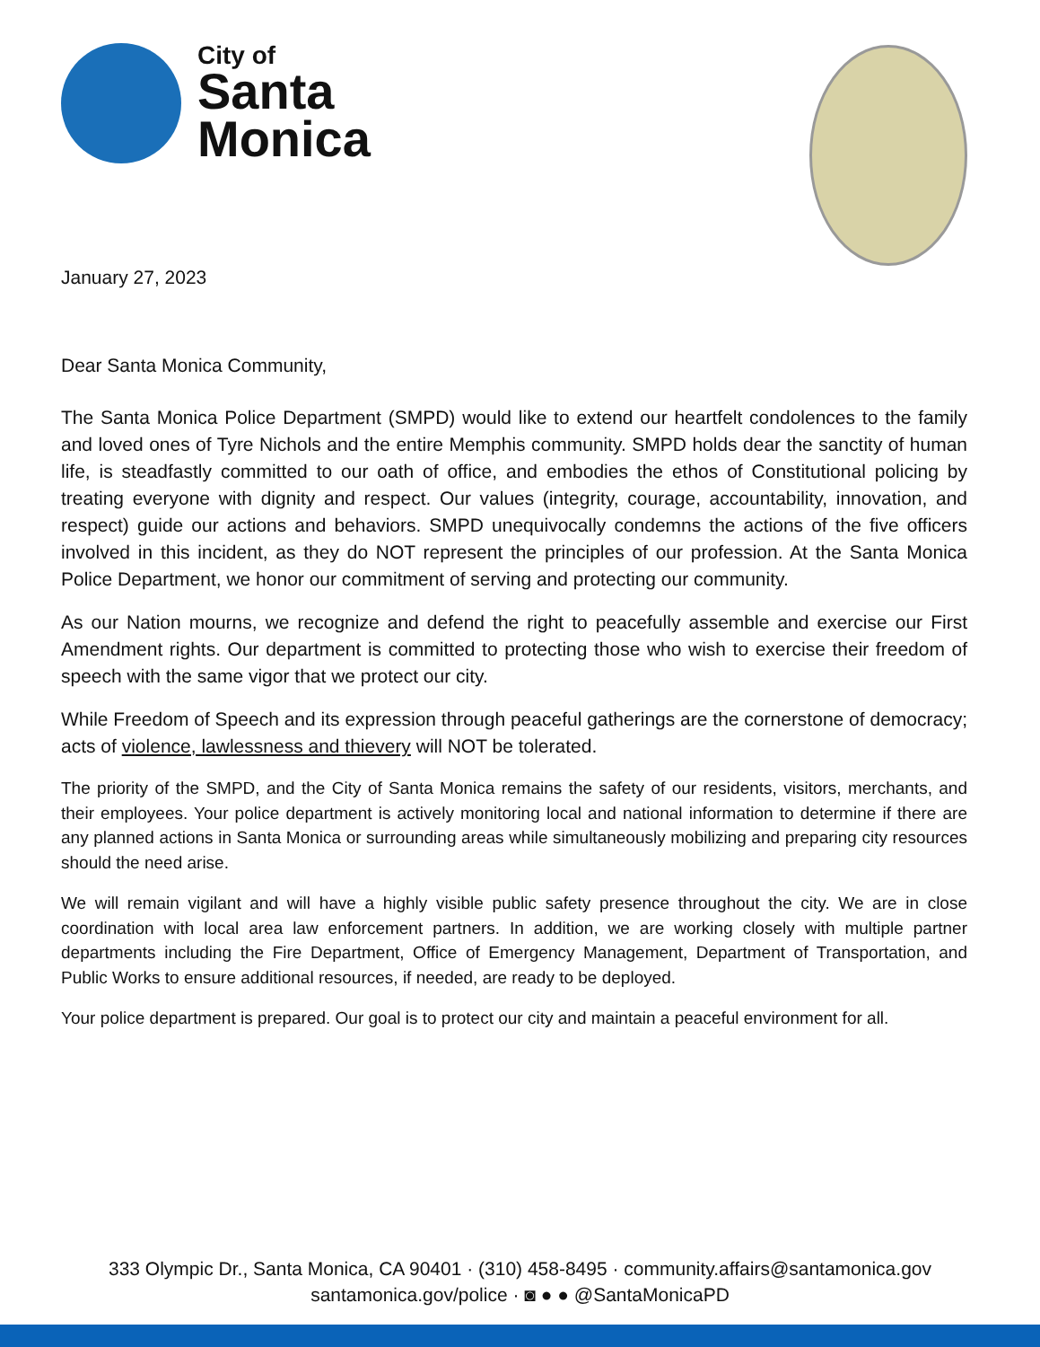City of
Santa
Monica
January 27, 2023
Dear Santa Monica Community,
The Santa Monica Police Department (SMPD) would like to extend our heartfelt condolences to the family and loved ones of Tyre Nichols and the entire Memphis community. SMPD holds dear the sanctity of human life, is steadfastly committed to our oath of office, and embodies the ethos of Constitutional policing by treating everyone with dignity and respect. Our values (integrity, courage, accountability, innovation, and respect) guide our actions and behaviors. SMPD unequivocally condemns the actions of the five officers involved in this incident, as they do NOT represent the principles of our profession. At the Santa Monica Police Department, we honor our commitment of serving and protecting our community.
As our Nation mourns, we recognize and defend the right to peacefully assemble and exercise our First Amendment rights. Our department is committed to protecting those who wish to exercise their freedom of speech with the same vigor that we protect our city.
While Freedom of Speech and its expression through peaceful gatherings are the cornerstone of democracy; acts of violence, lawlessness and thievery will NOT be tolerated.
The priority of the SMPD, and the City of Santa Monica remains the safety of our residents, visitors, merchants, and their employees. Your police department is actively monitoring local and national information to determine if there are any planned actions in Santa Monica or surrounding areas while simultaneously mobilizing and preparing city resources should the need arise.
We will remain vigilant and will have a highly visible public safety presence throughout the city. We are in close coordination with local area law enforcement partners. In addition, we are working closely with multiple partner departments including the Fire Department, Office of Emergency Management, Department of Transportation, and Public Works to ensure additional resources, if needed, are ready to be deployed.
Your police department is prepared. Our goal is to protect our city and maintain a peaceful environment for all.
333 Olympic Dr., Santa Monica, CA 90401 · (310) 458-8495 · community.affairs@santamonica.gov
santamonica.gov/police · ◙ ● ● @SantaMonicaPD